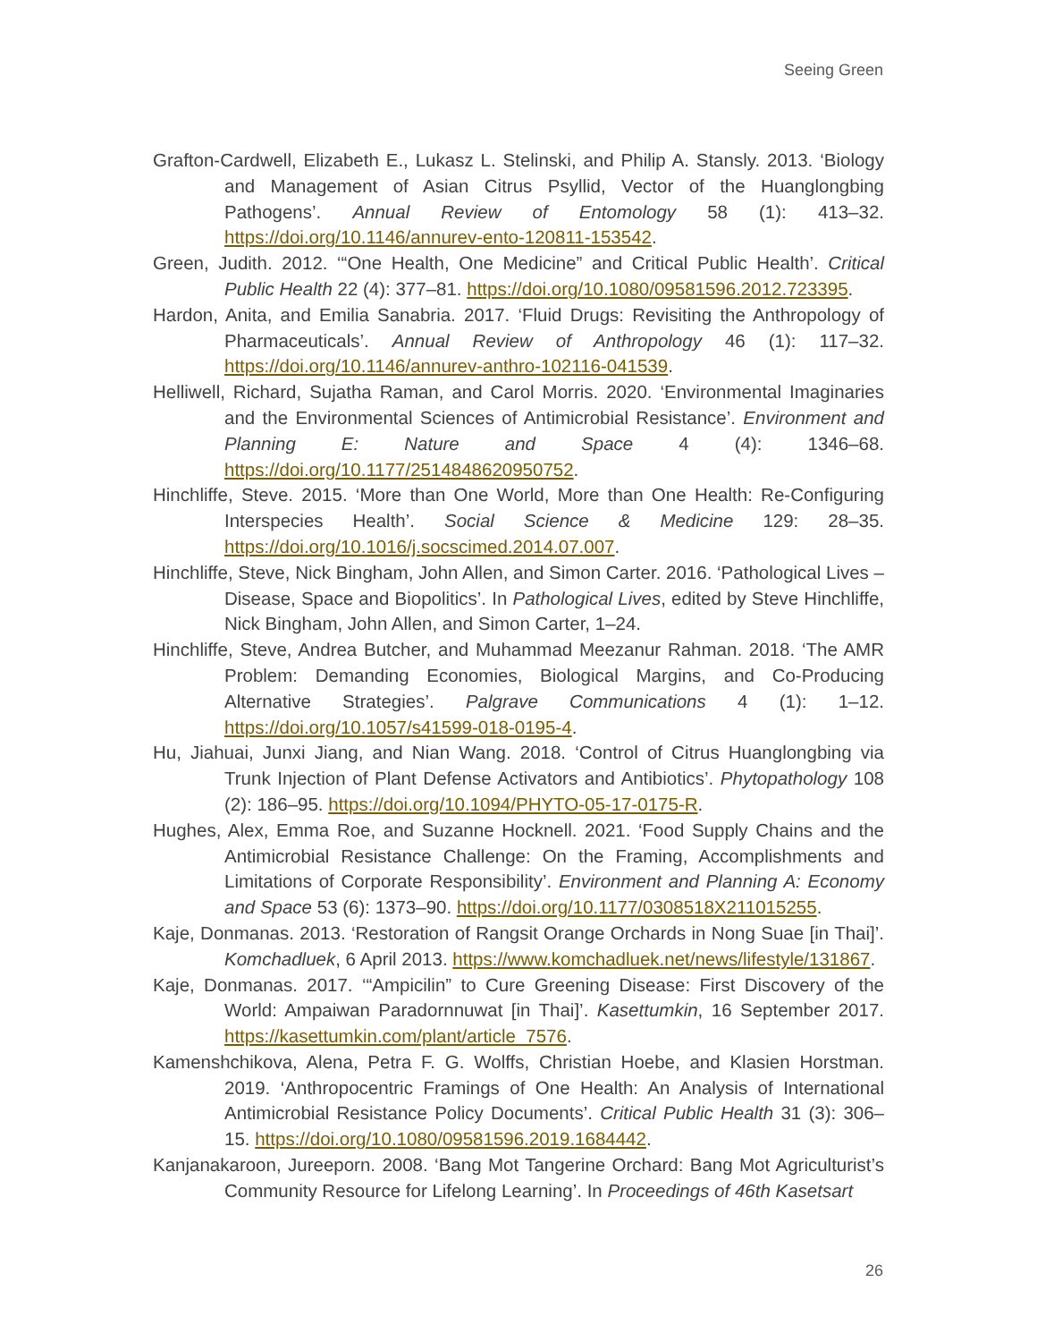Seeing Green
Grafton-Cardwell, Elizabeth E., Lukasz L. Stelinski, and Philip A. Stansly. 2013. ‘Biology and Management of Asian Citrus Psyllid, Vector of the Huanglongbing Pathogens’. Annual Review of Entomology 58 (1): 413–32. https://doi.org/10.1146/annurev-ento-120811-153542.
Green, Judith. 2012. ‘“One Health, One Medicine” and Critical Public Health’. Critical Public Health 22 (4): 377–81. https://doi.org/10.1080/09581596.2012.723395.
Hardon, Anita, and Emilia Sanabria. 2017. ‘Fluid Drugs: Revisiting the Anthropology of Pharmaceuticals’. Annual Review of Anthropology 46 (1): 117–32. https://doi.org/10.1146/annurev-anthro-102116-041539.
Helliwell, Richard, Sujatha Raman, and Carol Morris. 2020. ‘Environmental Imaginaries and the Environmental Sciences of Antimicrobial Resistance’. Environment and Planning E: Nature and Space 4 (4): 1346–68. https://doi.org/10.1177/2514848620950752.
Hinchliffe, Steve. 2015. ‘More than One World, More than One Health: Re-Configuring Interspecies Health’. Social Science & Medicine 129: 28–35. https://doi.org/10.1016/j.socscimed.2014.07.007.
Hinchliffe, Steve, Nick Bingham, John Allen, and Simon Carter. 2016. ‘Pathological Lives – Disease, Space and Biopolitics’. In Pathological Lives, edited by Steve Hinchliffe, Nick Bingham, John Allen, and Simon Carter, 1–24.
Hinchliffe, Steve, Andrea Butcher, and Muhammad Meezanur Rahman. 2018. ‘The AMR Problem: Demanding Economies, Biological Margins, and Co-Producing Alternative Strategies’. Palgrave Communications 4 (1): 1–12. https://doi.org/10.1057/s41599-018-0195-4.
Hu, Jiahuai, Junxi Jiang, and Nian Wang. 2018. ‘Control of Citrus Huanglongbing via Trunk Injection of Plant Defense Activators and Antibiotics’. Phytopathology 108 (2): 186–95. https://doi.org/10.1094/PHYTO-05-17-0175-R.
Hughes, Alex, Emma Roe, and Suzanne Hocknell. 2021. ‘Food Supply Chains and the Antimicrobial Resistance Challenge: On the Framing, Accomplishments and Limitations of Corporate Responsibility’. Environment and Planning A: Economy and Space 53 (6): 1373–90. https://doi.org/10.1177/0308518X211015255.
Kaje, Donmanas. 2013. ‘Restoration of Rangsit Orange Orchards in Nong Suae [in Thai]’. Komchadluek, 6 April 2013. https://www.komchadluek.net/news/lifestyle/131867.
Kaje, Donmanas. 2017. ‘“Ampicilin” to Cure Greening Disease: First Discovery of the World: Ampaiwan Paradornnuwat [in Thai]’. Kasettumkin, 16 September 2017. https://kasettumkin.com/plant/article_7576.
Kamenshchikova, Alena, Petra F. G. Wolffs, Christian Hoebe, and Klasien Horstman. 2019. ‘Anthropocentric Framings of One Health: An Analysis of International Antimicrobial Resistance Policy Documents’. Critical Public Health 31 (3): 306–15. https://doi.org/10.1080/09581596.2019.1684442.
Kanjanakaroon, Jureeporn. 2008. ‘Bang Mot Tangerine Orchard: Bang Mot Agriculturist’s Community Resource for Lifelong Learning’. In Proceedings of 46th Kasetsart
26